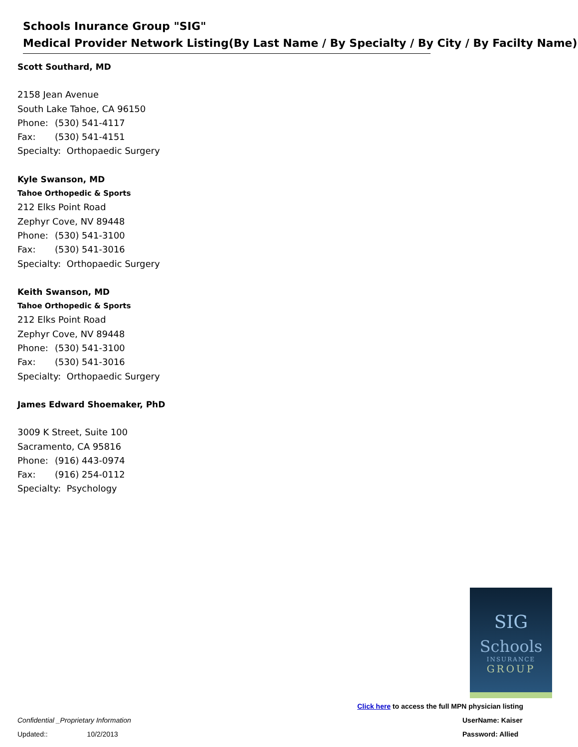Schools Inurance Group "SIG"
Medical Provider Network Listing(By Last Name / By Specialty / By City / By Facilty Name)
Scott Southard, MD
2158 Jean Avenue
South Lake Tahoe, CA 96150
Phone: (530) 541-4117
Fax: (530) 541-4151
Specialty: Orthopaedic Surgery
Kyle Swanson, MD
Tahoe Orthopedic & Sports
212 Elks Point Road
Zephyr Cove, NV 89448
Phone: (530) 541-3100
Fax: (530) 541-3016
Specialty: Orthopaedic Surgery
Keith Swanson, MD
Tahoe Orthopedic & Sports
212 Elks Point Road
Zephyr Cove, NV 89448
Phone: (530) 541-3100
Fax: (530) 541-3016
Specialty: Orthopaedic Surgery
James Edward Shoemaker, PhD
3009 K Street, Suite 100
Sacramento, CA 95816
Phone: (916) 443-0974
Fax: (916) 254-0112
Specialty: Psychology
SIG
Schools
INSURANCE
GROUP
Click here to access the full MPN physician listing
UserName: Kaiser
Password: Allied
Confidential _Proprietary Information
Updated:: 10/2/2013